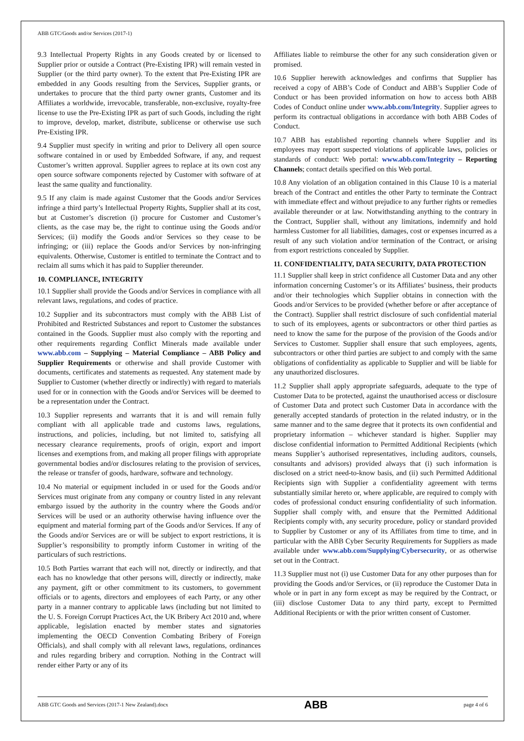ABB GTC/Goods and/or Services (2017-1)
9.3 Intellectual Property Rights in any Goods created by or licensed to Supplier prior or outside a Contract (Pre-Existing IPR) will remain vested in Supplier (or the third party owner). To the extent that Pre-Existing IPR are embedded in any Goods resulting from the Services, Supplier grants, or undertakes to procure that the third party owner grants, Customer and its Affiliates a worldwide, irrevocable, transferable, non-exclusive, royalty-free license to use the Pre-Existing IPR as part of such Goods, including the right to improve, develop, market, distribute, sublicense or otherwise use such Pre-Existing IPR.
9.4 Supplier must specify in writing and prior to Delivery all open source software contained in or used by Embedded Software, if any, and request Customer’s written approval. Supplier agrees to replace at its own cost any open source software components rejected by Customer with software of at least the same quality and functionality.
9.5 If any claim is made against Customer that the Goods and/or Services infringe a third party’s Intellectual Property Rights, Supplier shall at its cost, but at Customer’s discretion (i) procure for Customer and Customer’s clients, as the case may be, the right to continue using the Goods and/or Services; (ii) modify the Goods and/or Services so they cease to be infringing; or (iii) replace the Goods and/or Services by non-infringing equivalents. Otherwise, Customer is entitled to terminate the Contract and to reclaim all sums which it has paid to Supplier thereunder.
10. COMPLIANCE, INTEGRITY
10.1 Supplier shall provide the Goods and/or Services in compliance with all relevant laws, regulations, and codes of practice.
10.2 Supplier and its subcontractors must comply with the ABB List of Prohibited and Restricted Substances and report to Customer the substances contained in the Goods. Supplier must also comply with the reporting and other requirements regarding Conflict Minerals made available under www.abb.com – Supplying – Material Compliance – ABB Policy and Supplier Requirements or otherwise and shall provide Customer with documents, certificates and statements as requested. Any statement made by Supplier to Customer (whether directly or indirectly) with regard to materials used for or in connection with the Goods and/or Services will be deemed to be a representation under the Contract.
10.3 Supplier represents and warrants that it is and will remain fully compliant with all applicable trade and customs laws, regulations, instructions, and policies, including, but not limited to, satisfying all necessary clearance requirements, proofs of origin, export and import licenses and exemptions from, and making all proper filings with appropriate governmental bodies and/or disclosures relating to the provision of services, the release or transfer of goods, hardware, software and technology.
10.4 No material or equipment included in or used for the Goods and/or Services must originate from any company or country listed in any relevant embargo issued by the authority in the country where the Goods and/or Services will be used or an authority otherwise having influence over the equipment and material forming part of the Goods and/or Services. If any of the Goods and/or Services are or will be subject to export restrictions, it is Supplier’s responsibility to promptly inform Customer in writing of the particulars of such restrictions.
10.5 Both Parties warrant that each will not, directly or indirectly, and that each has no knowledge that other persons will, directly or indirectly, make any payment, gift or other commitment to its customers, to government officials or to agents, directors and employees of each Party, or any other party in a manner contrary to applicable laws (including but not limited to the U. S. Foreign Corrupt Practices Act, the UK Bribery Act 2010 and, where applicable, legislation enacted by member states and signatories implementing the OECD Convention Combating Bribery of Foreign Officials), and shall comply with all relevant laws, regulations, ordinances and rules regarding bribery and corruption. Nothing in the Contract will render either Party or any of its
Affiliates liable to reimburse the other for any such consideration given or promised.
10.6 Supplier herewith acknowledges and confirms that Supplier has received a copy of ABB’s Code of Conduct and ABB’s Supplier Code of Conduct or has been provided information on how to access both ABB Codes of Conduct online under www.abb.com/Integrity. Supplier agrees to perform its contractual obligations in accordance with both ABB Codes of Conduct.
10.7 ABB has established reporting channels where Supplier and its employees may report suspected violations of applicable laws, policies or standards of conduct: Web portal: www.abb.com/Integrity – Reporting Channels; contact details specified on this Web portal.
10.8 Any violation of an obligation contained in this Clause 10 is a material breach of the Contract and entitles the other Party to terminate the Contract with immediate effect and without prejudice to any further rights or remedies available thereunder or at law. Notwithstanding anything to the contrary in the Contract, Supplier shall, without any limitations, indemnify and hold harmless Customer for all liabilities, damages, cost or expenses incurred as a result of any such violation and/or termination of the Contract, or arising from export restrictions concealed by Supplier.
11. CONFIDENTIALITY, DATA SECURITY, DATA PROTECTION
11.1 Supplier shall keep in strict confidence all Customer Data and any other information concerning Customer’s or its Affiliates’ business, their products and/or their technologies which Supplier obtains in connection with the Goods and/or Services to be provided (whether before or after acceptance of the Contract). Supplier shall restrict disclosure of such confidential material to such of its employees, agents or subcontractors or other third parties as need to know the same for the purpose of the provision of the Goods and/or Services to Customer. Supplier shall ensure that such employees, agents, subcontractors or other third parties are subject to and comply with the same obligations of confidentiality as applicable to Supplier and will be liable for any unauthorized disclosures.
11.2 Supplier shall apply appropriate safeguards, adequate to the type of Customer Data to be protected, against the unauthorised access or disclosure of Customer Data and protect such Customer Data in accordance with the generally accepted standards of protection in the related industry, or in the same manner and to the same degree that it protects its own confidential and proprietary information – whichever standard is higher. Supplier may disclose confidential information to Permitted Additional Recipients (which means Supplier’s authorised representatives, including auditors, counsels, consultants and advisors) provided always that (i) such information is disclosed on a strict need-to-know basis, and (ii) such Permitted Additional Recipients sign with Supplier a confidentiality agreement with terms substantially similar hereto or, where applicable, are required to comply with codes of professional conduct ensuring confidentiality of such information. Supplier shall comply with, and ensure that the Permitted Additional Recipients comply with, any security procedure, policy or standard provided to Supplier by Customer or any of its Affiliates from time to time, and in particular with the ABB Cyber Security Requirements for Suppliers as made available under www.abb.com/Supplying/Cybersecurity, or as otherwise set out in the Contract.
11.3 Supplier must not (i) use Customer Data for any other purposes than for providing the Goods and/or Services, or (ii) reproduce the Customer Data in whole or in part in any form except as may be required by the Contract, or (iii) disclose Customer Data to any third party, except to Permitted Additional Recipients or with the prior written consent of Customer.
ABB GTC Goods and Services (2017-1 New Zealand).docx ABB page 4 of 6